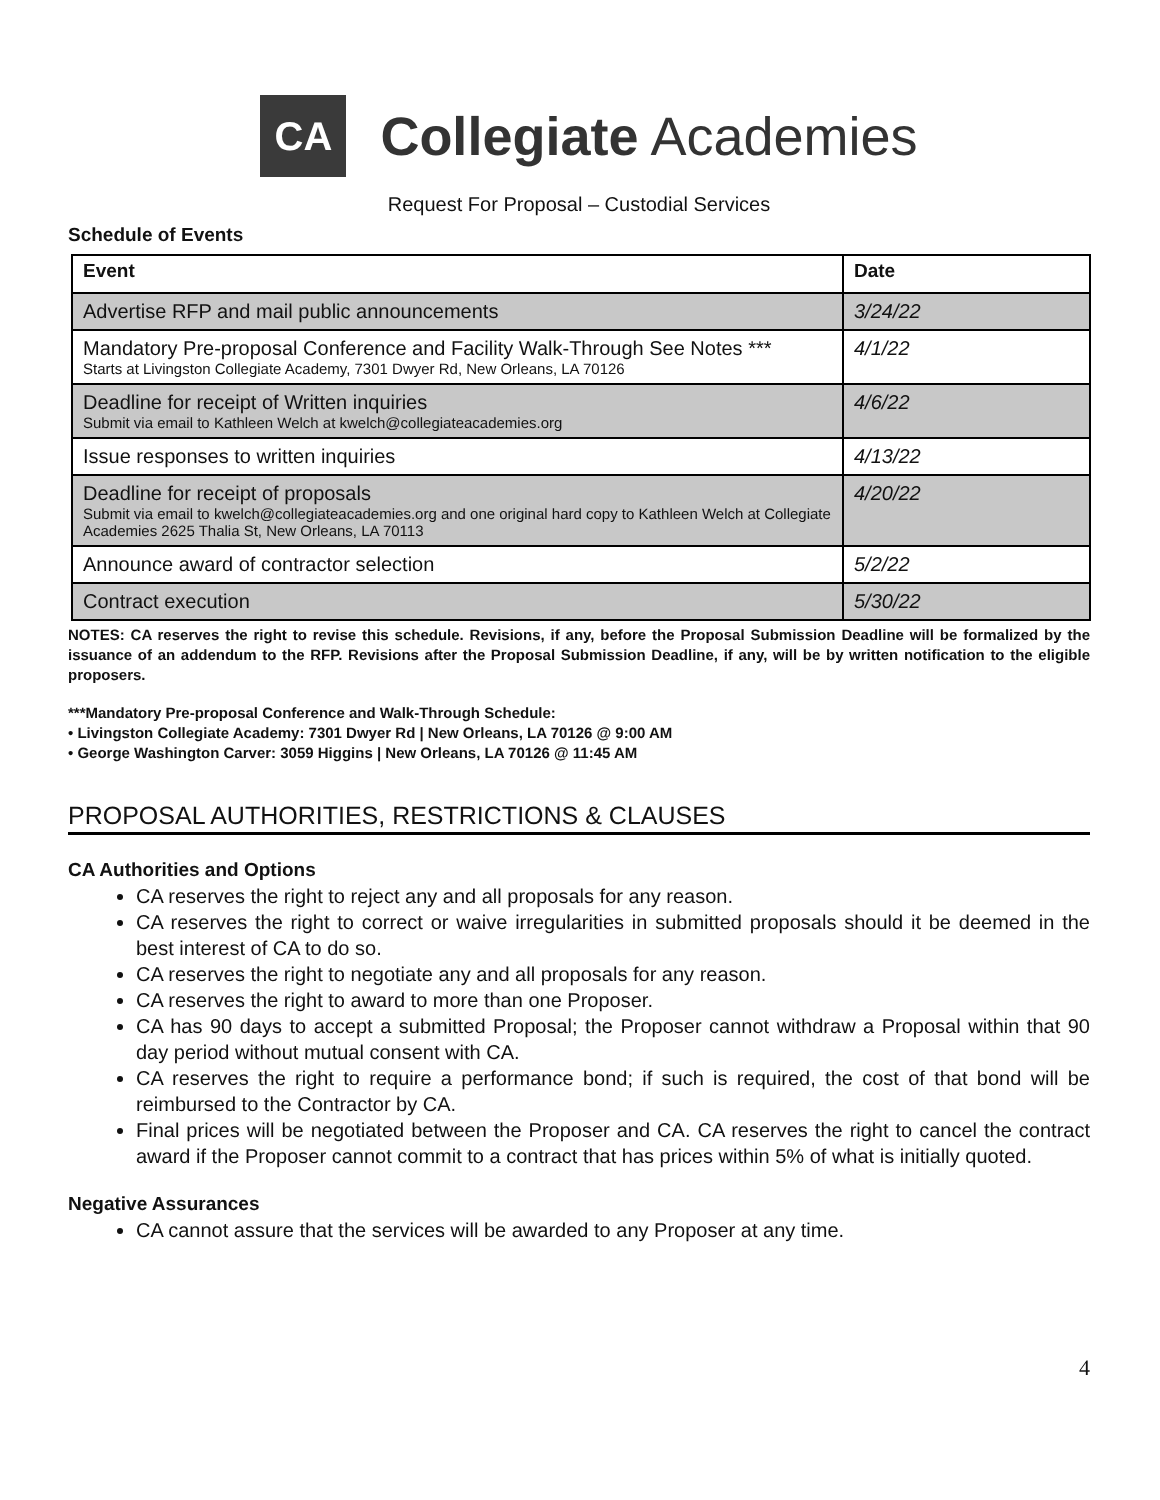CA
Collegiate Academies
Request For Proposal – Custodial Services
Schedule of Events
| Event | Date |
| --- | --- |
| Advertise RFP and mail public announcements | 3/24/22 |
| Mandatory Pre-proposal Conference and Facility Walk-Through See Notes *** Starts at Livingston Collegiate Academy, 7301 Dwyer Rd, New Orleans, LA 70126 | 4/1/22 |
| Deadline for receipt of Written inquiries Submit via email to Kathleen Welch at kwelch@collegiateacademies.org | 4/6/22 |
| Issue responses to written inquiries | 4/13/22 |
| Deadline for receipt of proposals Submit via email to kwelch@collegiateacademies.org and one original hard copy to Kathleen Welch at Collegiate Academies 2625 Thalia St, New Orleans, LA 70113 | 4/20/22 |
| Announce award of contractor selection | 5/2/22 |
| Contract execution | 5/30/22 |
NOTES: CA reserves the right to revise this schedule. Revisions, if any, before the Proposal Submission Deadline will be formalized by the issuance of an addendum to the RFP. Revisions after the Proposal Submission Deadline, if any, will be by written notification to the eligible proposers.
***Mandatory Pre-proposal Conference and Walk-Through Schedule:
• Livingston Collegiate Academy: 7301 Dwyer Rd | New Orleans, LA 70126 @ 9:00 AM
• George Washington Carver: 3059 Higgins | New Orleans, LA 70126 @ 11:45 AM
PROPOSAL AUTHORITIES, RESTRICTIONS & CLAUSES
CA Authorities and Options
CA reserves the right to reject any and all proposals for any reason.
CA reserves the right to correct or waive irregularities in submitted proposals should it be deemed in the best interest of CA to do so.
CA reserves the right to negotiate any and all proposals for any reason.
CA reserves the right to award to more than one Proposer.
CA has 90 days to accept a submitted Proposal; the Proposer cannot withdraw a Proposal within that 90 day period without mutual consent with CA.
CA reserves the right to require a performance bond; if such is required, the cost of that bond will be reimbursed to the Contractor by CA.
Final prices will be negotiated between the Proposer and CA. CA reserves the right to cancel the contract award if the Proposer cannot commit to a contract that has prices within 5% of what is initially quoted.
Negative Assurances
CA cannot assure that the services will be awarded to any Proposer at any time.
4